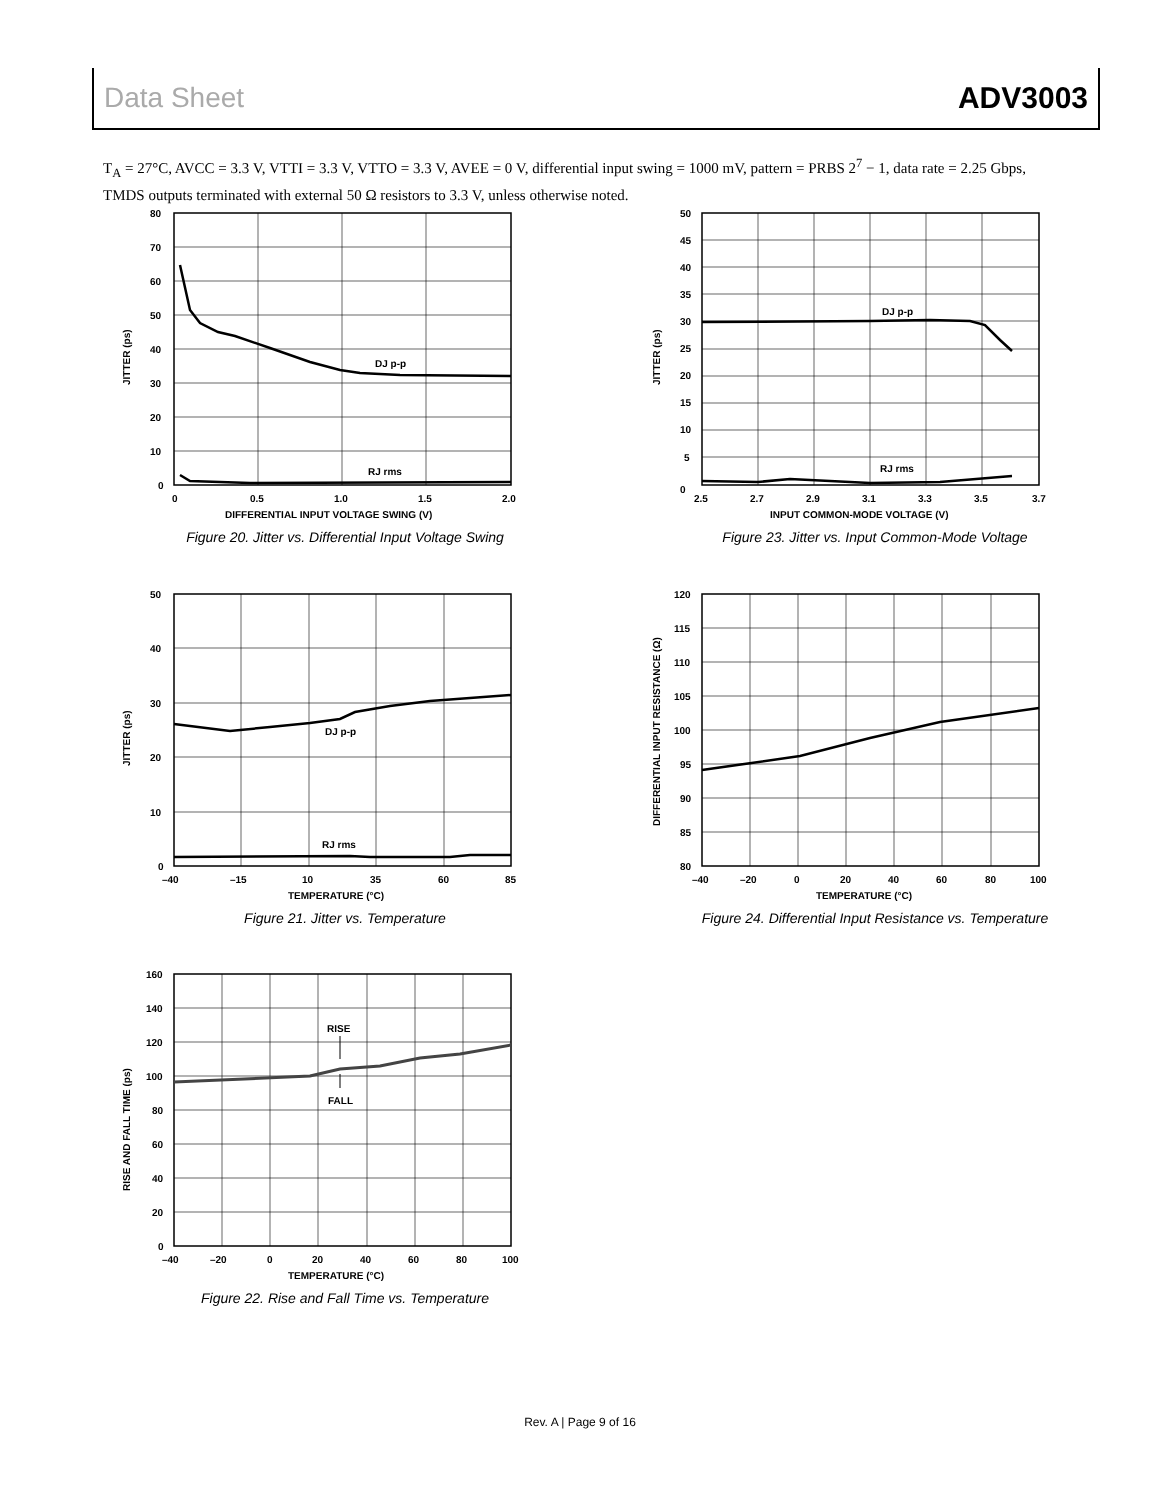Data Sheet ADV3003
T<sub>A</sub> = 27°C, AVCC = 3.3 V, VTTI = 3.3 V, VTTO = 3.3 V, AVEE = 0 V, differential input swing = 1000 mV, pattern = PRBS 2<sup>7</sup> − 1, data rate = 2.25 Gbps, TMDS outputs terminated with external 50 Ω resistors to 3.3 V, unless otherwise noted.
DJ p-p
RJ rms
80
70
60
50
40
30
20
10
0
0
0.5
1.0
1.5
2.0
DIFFERENTIAL INPUT VOLTAGE SWING (V)
JITTER (ps)
Figure 20. Jitter vs. Differential Input Voltage Swing
DJ p-p
RJ rms
0
50
45
40
35
30
25
20
15
10
5
2.5
2.7
2.9
3.1
3.3
3.5
3.7
INPUT COMMON-MODE VOLTAGE (V)
JITTER (ps)
Figure 23. Jitter vs. Input Common-Mode Voltage
DJ p-p
RJ rms
50
40
30
20
10
0
–40
–15
10
35
60
85
TEMPERATURE (°C)
JITTER (ps)
Figure 21. Jitter vs. Temperature
120
115
110
105
100
95
90
85
80
–40
–20
0
20
40
60
80
100
TEMPERATURE (°C)
DIFFERENTIAL INPUT RESISTANCE (Ω)
Figure 24. Differential Input Resistance vs. Temperature
RISE
FALL
160
140
120
100
80
60
40
20
0
–40
–20
0
20
40
60
80
100
TEMPERATURE (°C)
RISE AND FALL TIME (ps)
Figure 22. Rise and Fall Time vs. Temperature
Rev. A | Page 9 of 16